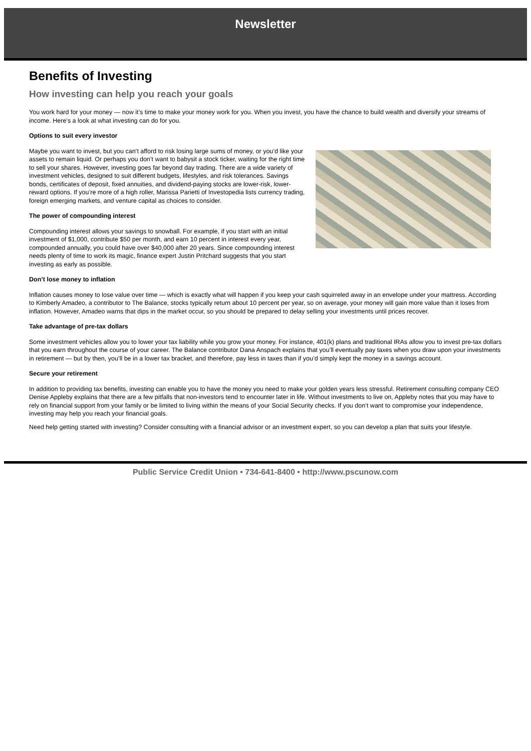Newsletter
Benefits of Investing
How investing can help you reach your goals
You work hard for your money — now it’s time to make your money work for you. When you invest, you have the chance to build wealth and diversify your streams of income. Here’s a look at what investing can do for you.
Options to suit every investor
Maybe you want to invest, but you can’t afford to risk losing large sums of money, or you’d like your assets to remain liquid. Or perhaps you don’t want to babysit a stock ticker, waiting for the right time to sell your shares. However, investing goes far beyond day trading. There are a wide variety of investment vehicles, designed to suit different budgets, lifestyles, and risk tolerances. Savings bonds, certificates of deposit, fixed annuities, and dividend-paying stocks are lower-risk, lower-reward options. If you’re more of a high roller, Marissa Parietti of Investopedia lists currency trading, foreign emerging markets, and venture capital as choices to consider.
The power of compounding interest
Compounding interest allows your savings to snowball. For example, if you start with an initial investment of $1,000, contribute $50 per month, and earn 10 percent in interest every year, compounded annually, you could have over $40,000 after 20 years. Since compounding interest needs plenty of time to work its magic, finance expert Justin Pritchard suggests that you start investing as early as possible.
Don’t lose money to inflation
Inflation causes money to lose value over time — which is exactly what will happen if you keep your cash squirreled away in an envelope under your mattress. According to Kimberly Amadeo, a contributor to The Balance, stocks typically return about 10 percent per year, so on average, your money will gain more value than it loses from inflation. However, Amadeo warns that dips in the market occur, so you should be prepared to delay selling your investments until prices recover.
Take advantage of pre-tax dollars
Some investment vehicles allow you to lower your tax liability while you grow your money. For instance, 401(k) plans and traditional IRAs allow you to invest pre-tax dollars that you earn throughout the course of your career. The Balance contributor Dana Anspach explains that you’ll eventually pay taxes when you draw upon your investments in retirement — but by then, you’ll be in a lower tax bracket, and therefore, pay less in taxes than if you’d simply kept the money in a savings account.
Secure your retirement
In addition to providing tax benefits, investing can enable you to have the money you need to make your golden years less stressful. Retirement consulting company CEO Denise Appleby explains that there are a few pitfalls that non-investors tend to encounter later in life. Without investments to live on, Appleby notes that you may have to rely on financial support from your family or be limited to living within the means of your Social Security checks. If you don’t want to compromise your independence, investing may help you reach your financial goals.
Need help getting started with investing? Consider consulting with a financial advisor or an investment expert, so you can develop a plan that suits your lifestyle.
Public Service Credit Union • 734-641-8400 • http://www.pscunow.com